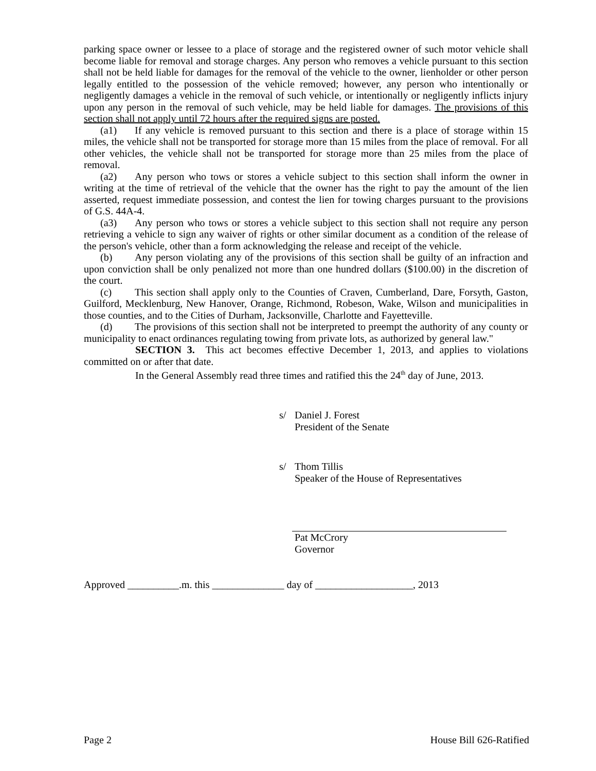parking space owner or lessee to a place of storage and the registered owner of such motor vehicle shall become liable for removal and storage charges. Any person who removes a vehicle pursuant to this section shall not be held liable for damages for the removal of the vehicle to the owner, lienholder or other person legally entitled to the possession of the vehicle removed; however, any person who intentionally or negligently damages a vehicle in the removal of such vehicle, or intentionally or negligently inflicts injury upon any person in the removal of such vehicle, may be held liable for damages. The provisions of this section shall not apply until 72 hours after the required signs are posted.
(a1) If any vehicle is removed pursuant to this section and there is a place of storage within 15 miles, the vehicle shall not be transported for storage more than 15 miles from the place of removal. For all other vehicles, the vehicle shall not be transported for storage more than 25 miles from the place of removal.
(a2) Any person who tows or stores a vehicle subject to this section shall inform the owner in writing at the time of retrieval of the vehicle that the owner has the right to pay the amount of the lien asserted, request immediate possession, and contest the lien for towing charges pursuant to the provisions of G.S. 44A-4.
(a3) Any person who tows or stores a vehicle subject to this section shall not require any person retrieving a vehicle to sign any waiver of rights or other similar document as a condition of the release of the person's vehicle, other than a form acknowledging the release and receipt of the vehicle.
(b) Any person violating any of the provisions of this section shall be guilty of an infraction and upon conviction shall be only penalized not more than one hundred dollars ($100.00) in the discretion of the court.
(c) This section shall apply only to the Counties of Craven, Cumberland, Dare, Forsyth, Gaston, Guilford, Mecklenburg, New Hanover, Orange, Richmond, Robeson, Wake, Wilson and municipalities in those counties, and to the Cities of Durham, Jacksonville, Charlotte and Fayetteville.
(d) The provisions of this section shall not be interpreted to preempt the authority of any county or municipality to enact ordinances regulating towing from private lots, as authorized by general law."
SECTION 3. This act becomes effective December 1, 2013, and applies to violations committed on or after that date.
In the General Assembly read three times and ratified this the 24<sup>th</sup> day of June, 2013.
| s/ | Daniel J. Forest President of the Senate |
| s/ | Thom Tillis Speaker of the House of Representatives |
Pat McCrory
Governor
Approved __________.m. this ______________ day of ___________________, 2013
Page 2 House Bill 626-Ratified